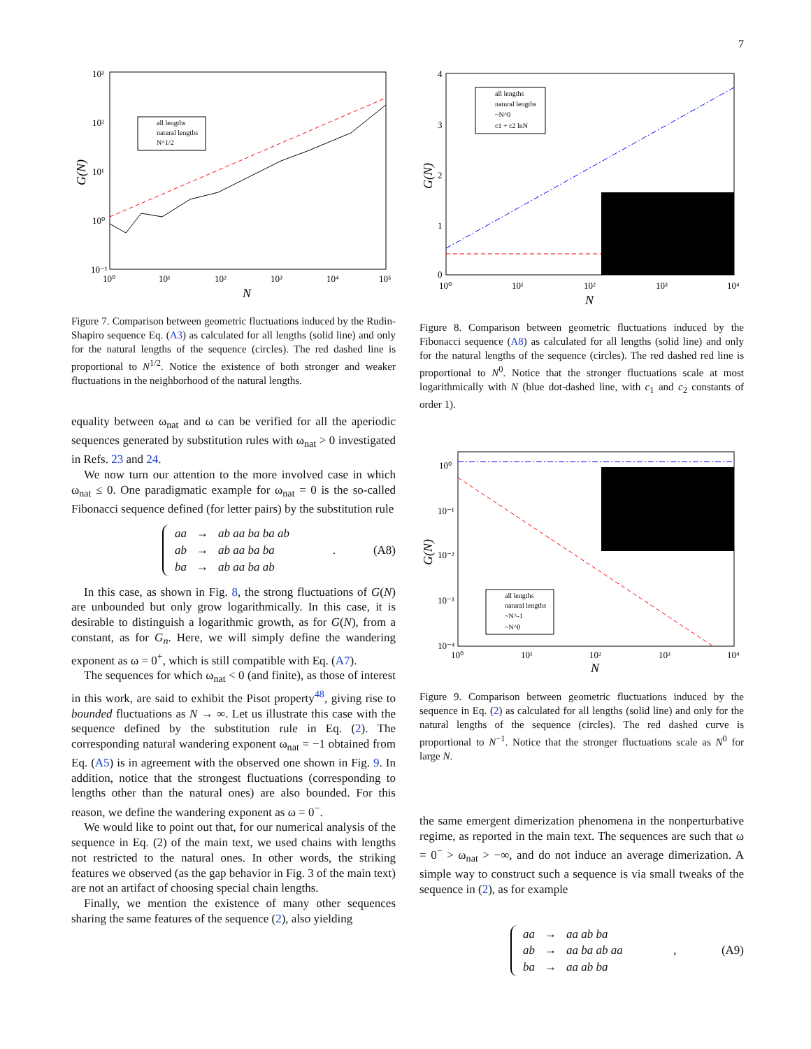7
10³
10²
10¹
10⁰
10⁻¹
10⁰
10¹
10²
10³
10⁴
10⁵
N
G(N)
all lengths
natural lengths
N^1/2
Figure 7. Comparison between geometric fluctuations induced by the Rudin-Shapiro sequence Eq. (A3) as calculated for all lengths (solid line) and only for the natural lengths of the sequence (circles). The red dashed line is proportional to N<sup>1/2</sup>. Notice the existence of both stronger and weaker fluctuations in the neighborhood of the natural lengths.
equality between ω<sub>nat</sub> and ω can be verified for all the aperiodic sequences generated by substitution rules with ω<sub>nat</sub> > 0 investigated in Refs. 23 and 24.
We now turn our attention to the more involved case in which ω<sub>nat</sub> ≤ 0. One paradigmatic example for ω<sub>nat</sub> = 0 is the so-called Fibonacci sequence defined (for letter pairs) by the substitution rule
| aa | → | ab aa ba ba ab |
| ab | → | ab aa ba ba |
| ba | → | ab aa ba ab |
. (A8)
In this case, as shown in Fig. 8, the strong fluctuations of G(N) are unbounded but only grow logarithmically. In this case, it is desirable to distinguish a logarithmic growth, as for G(N), from a constant, as for G<sub>n</sub>. Here, we will simply define the wandering exponent as ω = 0<sup>+</sup>, which is still compatible with Eq. (A7).
The sequences for which ω<sub>nat</sub> < 0 (and finite), as those of interest in this work, are said to exhibit the Pisot property<sup>48</sup>, giving rise to bounded fluctuations as N → ∞. Let us illustrate this case with the sequence defined by the substitution rule in Eq. (2). The corresponding natural wandering exponent ω<sub>nat</sub> = −1 obtained from Eq. (A5) is in agreement with the observed one shown in Fig. 9. In addition, notice that the strongest fluctuations (corresponding to lengths other than the natural ones) are also bounded. For this reason, we define the wandering exponent as ω = 0<sup>−</sup>.
We would like to point out that, for our numerical analysis of the sequence in Eq. (2) of the main text, we used chains with lengths not restricted to the natural ones. In other words, the striking features we observed (as the gap behavior in Fig. 3 of the main text) are not an artifact of choosing special chain lengths.
Finally, we mention the existence of many other sequences sharing the same features of the sequence (2), also yielding
4
3
2
1
0
10⁰
10¹
10²
10³
10⁴
N
G(N)
all lengths
natural lengths
~N^0
c1 + c2 lnN
Figure 8. Comparison between geometric fluctuations induced by the Fibonacci sequence (A8) as calculated for all lengths (solid line) and only for the natural lengths of the sequence (circles). The red dashed red line is proportional to N<sup>0</sup>. Notice that the stronger fluctuations scale at most logarithmically with N (blue dot-dashed line, with c<sub>1</sub> and c<sub>2</sub> constants of order 1).
10⁰
10⁻¹
10⁻²
10⁻³
10⁻⁴
10⁰
10¹
10²
10³
10⁴
N
G(N)
all lengths
natural lengths
~N^-1
~N^0
Figure 9. Comparison between geometric fluctuations induced by the sequence in Eq. (2) as calculated for all lengths (solid line) and only for the natural lengths of the sequence (circles). The red dashed curve is proportional to N<sup>−1</sup>. Notice that the stronger fluctuations scale as N<sup>0</sup> for large N.
the same emergent dimerization phenomena in the nonperturbative regime, as reported in the main text. The sequences are such that ω = 0<sup>−</sup> > ω<sub>nat</sub> > −∞, and do not induce an average dimerization. A simple way to construct such a sequence is via small tweaks of the sequence in (2), as for example
| aa | → | aa ab ba |
| ab | → | aa ba ab aa |
| ba | → | aa ab ba |
, (A9)